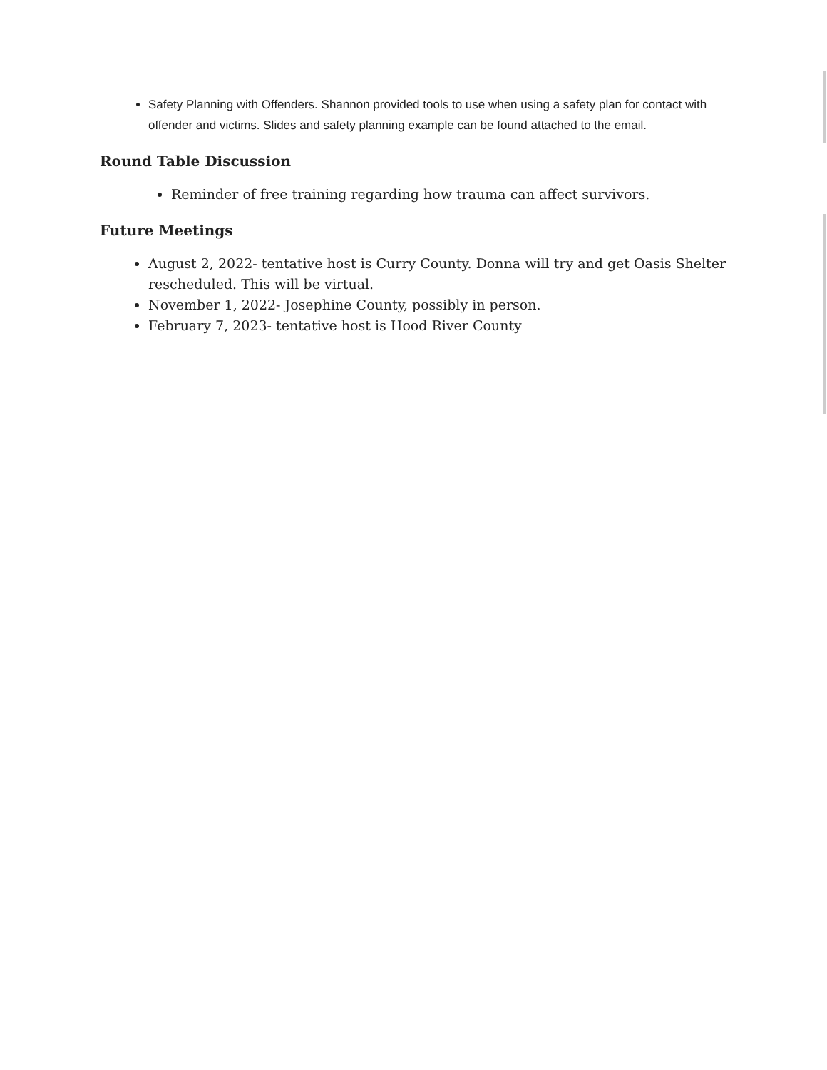Safety Planning with Offenders. Shannon provided tools to use when using a safety plan for contact with offender and victims. Slides and safety planning example can be found attached to the email.
Round Table Discussion
Reminder of free training regarding how trauma can affect survivors.
Future Meetings
August 2, 2022- tentative host is Curry County. Donna will try and get Oasis Shelter rescheduled. This will be virtual.
November 1, 2022- Josephine County, possibly in person.
February 7, 2023- tentative host is Hood River County